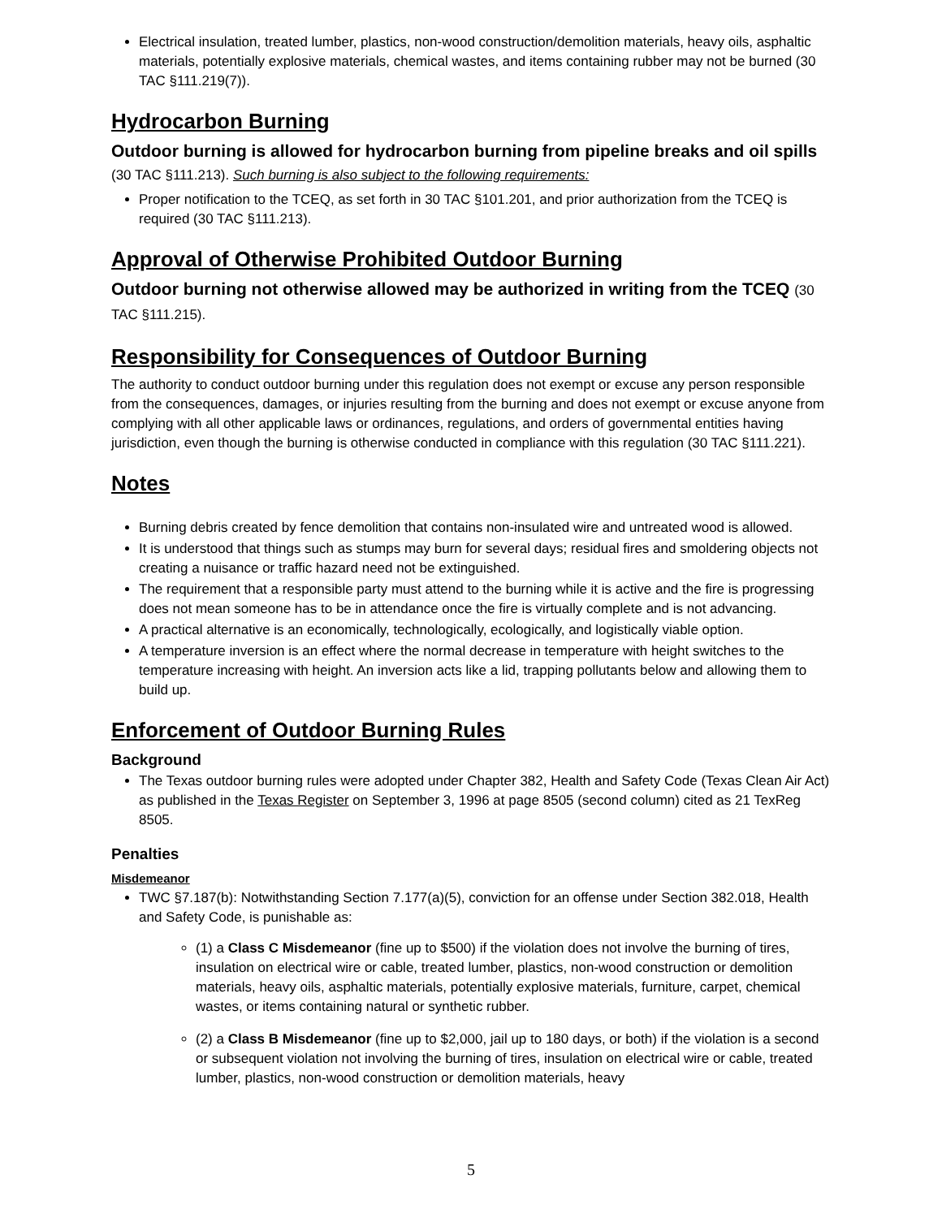Electrical insulation, treated lumber, plastics, non-wood construction/demolition materials, heavy oils, asphaltic materials, potentially explosive materials, chemical wastes, and items containing rubber may not be burned (30 TAC §111.219(7)).
Hydrocarbon Burning
Outdoor burning is allowed for hydrocarbon burning from pipeline breaks and oil spills (30 TAC §111.213). Such burning is also subject to the following requirements:
Proper notification to the TCEQ, as set forth in 30 TAC §101.201, and prior authorization from the TCEQ is required (30 TAC §111.213).
Approval of Otherwise Prohibited Outdoor Burning
Outdoor burning not otherwise allowed may be authorized in writing from the TCEQ (30 TAC §111.215).
Responsibility for Consequences of Outdoor Burning
The authority to conduct outdoor burning under this regulation does not exempt or excuse any person responsible from the consequences, damages, or injuries resulting from the burning and does not exempt or excuse anyone from complying with all other applicable laws or ordinances, regulations, and orders of governmental entities having jurisdiction, even though the burning is otherwise conducted in compliance with this regulation (30 TAC §111.221).
Notes
Burning debris created by fence demolition that contains non-insulated wire and untreated wood is allowed.
It is understood that things such as stumps may burn for several days; residual fires and smoldering objects not creating a nuisance or traffic hazard need not be extinguished.
The requirement that a responsible party must attend to the burning while it is active and the fire is progressing does not mean someone has to be in attendance once the fire is virtually complete and is not advancing.
A practical alternative is an economically, technologically, ecologically, and logistically viable option.
A temperature inversion is an effect where the normal decrease in temperature with height switches to the temperature increasing with height. An inversion acts like a lid, trapping pollutants below and allowing them to build up.
Enforcement of Outdoor Burning Rules
Background
The Texas outdoor burning rules were adopted under Chapter 382, Health and Safety Code (Texas Clean Air Act) as published in the Texas Register on September 3, 1996 at page 8505 (second column) cited as 21 TexReg 8505.
Penalties
Misdemeanor
TWC §7.187(b): Notwithstanding Section 7.177(a)(5), conviction for an offense under Section 382.018, Health and Safety Code, is punishable as:
(1) a Class C Misdemeanor (fine up to $500) if the violation does not involve the burning of tires, insulation on electrical wire or cable, treated lumber, plastics, non-wood construction or demolition materials, heavy oils, asphaltic materials, potentially explosive materials, furniture, carpet, chemical wastes, or items containing natural or synthetic rubber.
(2) a Class B Misdemeanor (fine up to $2,000, jail up to 180 days, or both) if the violation is a second or subsequent violation not involving the burning of tires, insulation on electrical wire or cable, treated lumber, plastics, non-wood construction or demolition materials, heavy
5